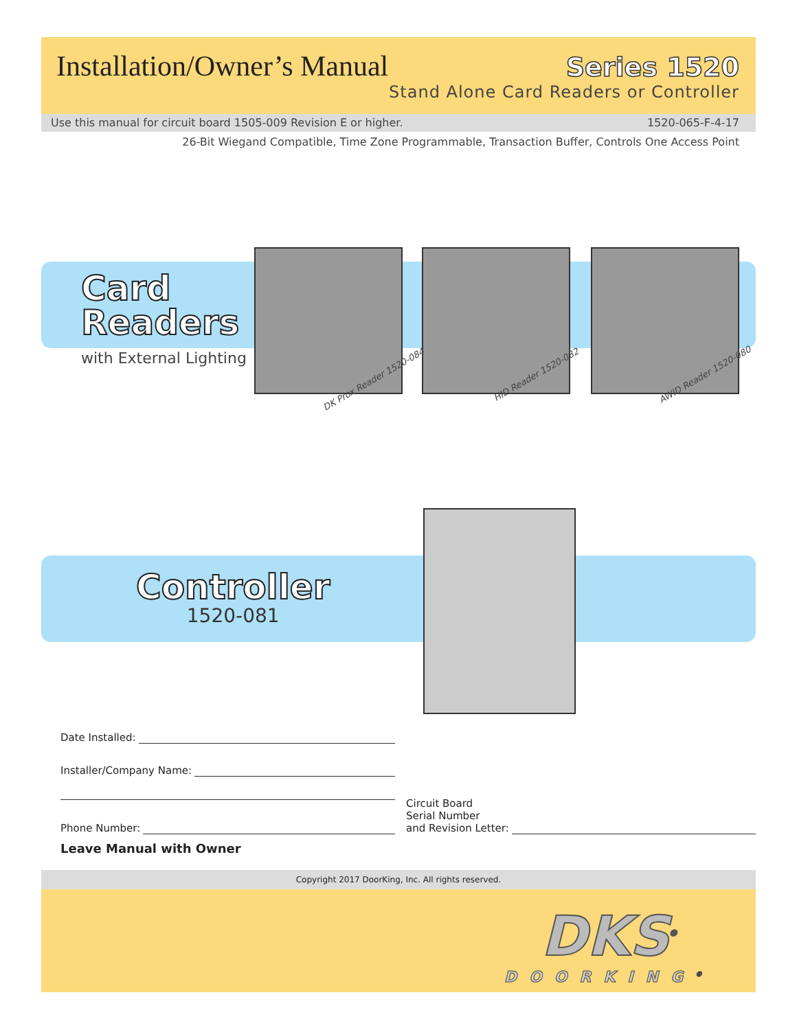Installation/Owner’s Manual
Series 1520
Stand Alone Card Readers or Controller
Use this manual for circuit board 1505-009 Revision E or higher. 1520-065-F-4-17
26-Bit Wiegand Compatible, Time Zone Programmable, Transaction Buffer, Controls One Access Point
Card
Readers
with External Lighting
DK Prox Reader 1520-084 HID Reader 1520-082 AWID Reader 1520-080
Controller
1520-081
Date Installed:
Installer/Company Name:
Phone Number:
Circuit Board
Serial Number
and Revision Letter:
Leave Manual with Owner
Copyright 2017 DoorKing, Inc. All rights reserved.
DKS<sup>®</sup>
DOORKING<sup>®</sup>